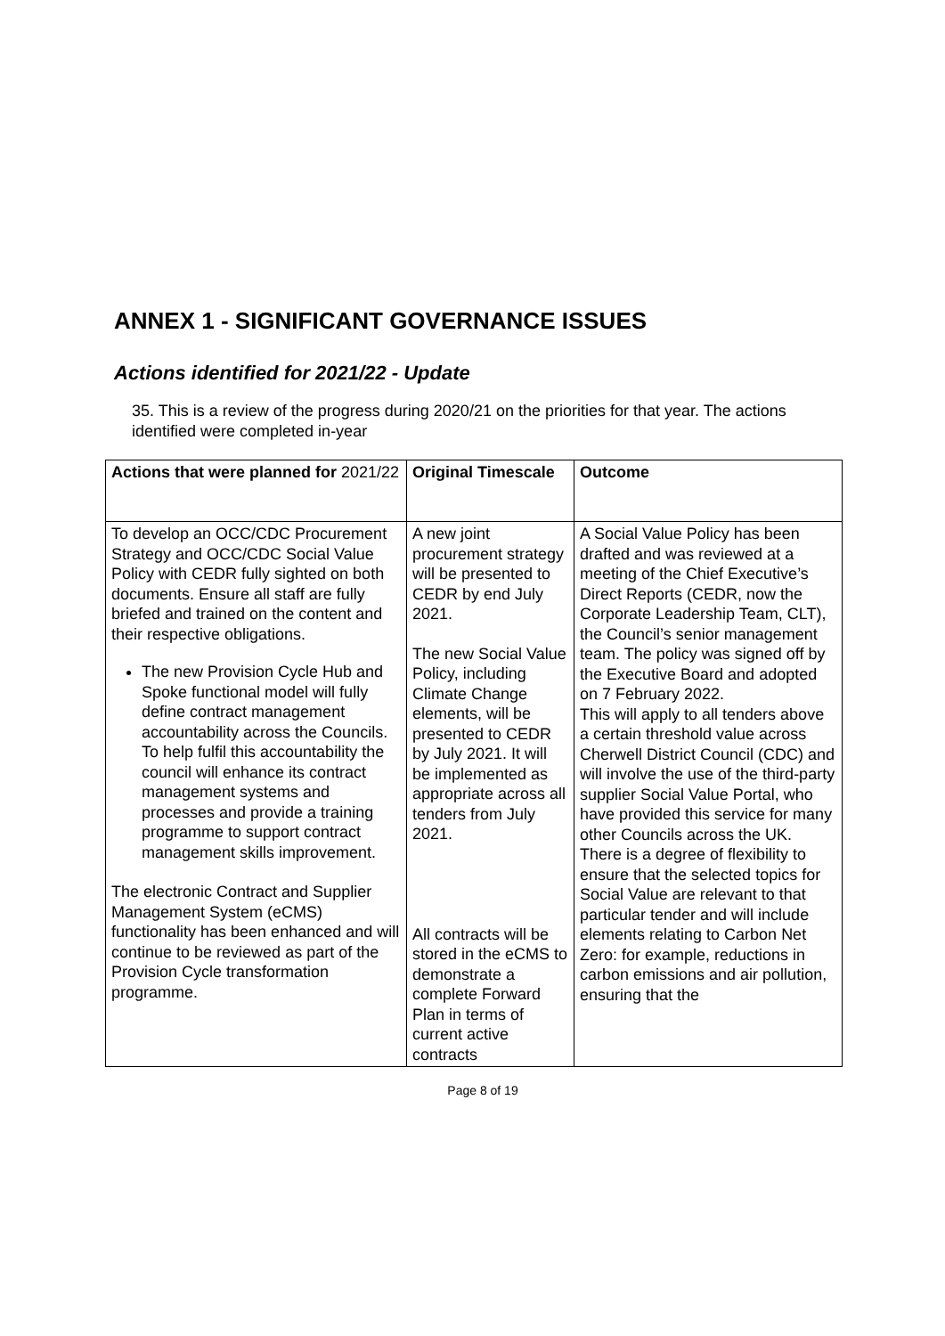ANNEX 1 - SIGNIFICANT GOVERNANCE ISSUES
Actions identified for 2021/22 - Update
35. This is a review of the progress during 2020/21 on the priorities for that year. The actions identified were completed in-year
| Actions that were planned for 2021/22 | Original Timescale | Outcome |
| --- | --- | --- |
| To develop an OCC/CDC Procurement Strategy and OCC/CDC Social Value Policy with CEDR fully sighted on both documents. Ensure all staff are fully briefed and trained on the content and their respective obligations. The new Provision Cycle Hub and Spoke functional model will fully define contract management accountability across the Councils. To help fulfil this accountability the council will enhance its contract management systems and processes and provide a training programme to support contract management skills improvement. The electronic Contract and Supplier Management System (eCMS) functionality has been enhanced and will continue to be reviewed as part of the Provision Cycle transformation programme. | A new joint procurement strategy will be presented to CEDR by end July 2021. The new Social Value Policy, including Climate Change elements, will be presented to CEDR by July 2021. It will be implemented as appropriate across all tenders from July 2021. All contracts will be stored in the eCMS to demonstrate a complete Forward Plan in terms of current active contracts | A Social Value Policy has been drafted and was reviewed at a meeting of the Chief Executive’s Direct Reports (CEDR, now the Corporate Leadership Team, CLT), the Council’s senior management team. The policy was signed off by the Executive Board and adopted on 7 February 2022. This will apply to all tenders above a certain threshold value across Cherwell District Council (CDC) and will involve the use of the third-party supplier Social Value Portal, who have provided this service for many other Councils across the UK. There is a degree of flexibility to ensure that the selected topics for Social Value are relevant to that particular tender and will include elements relating to Carbon Net Zero: for example, reductions in carbon emissions and air pollution, ensuring that the |
Page 8 of 19